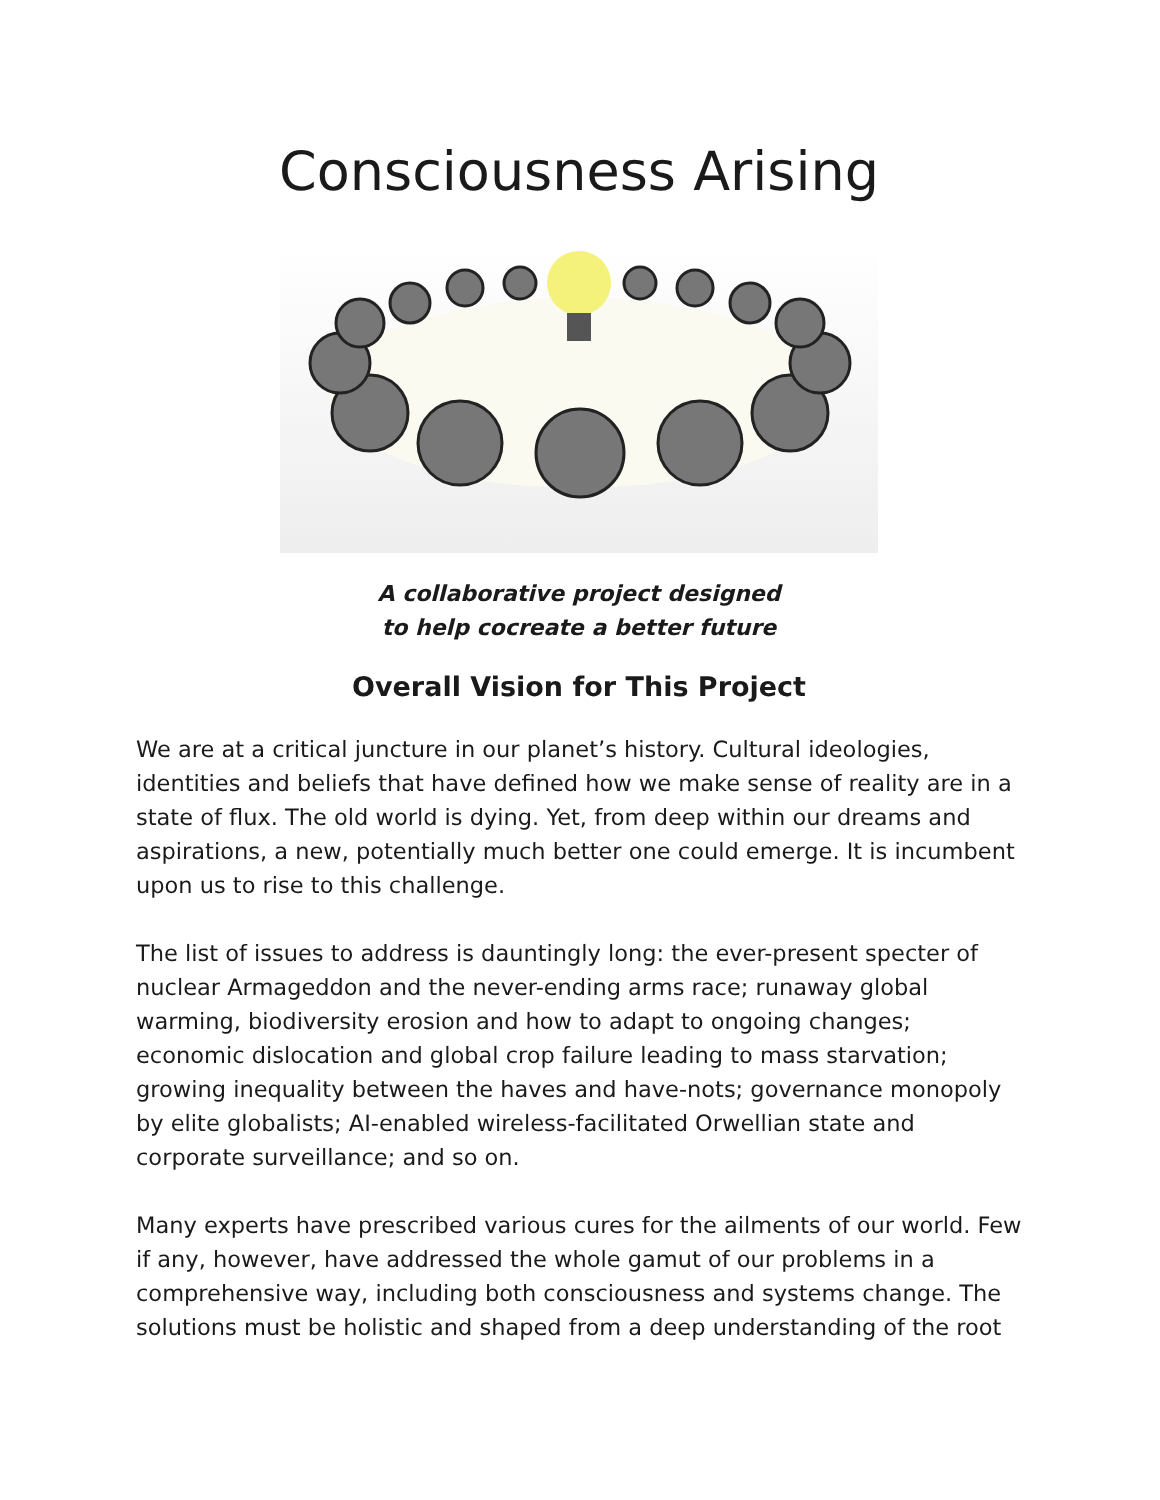Consciousness Arising
A collaborative project designed
to help cocreate a better future
Overall Vision for This Project
We are at a critical juncture in our planet’s history. Cultural ideologies, identities and beliefs that have defined how we make sense of reality are in a state of flux. The old world is dying. Yet, from deep within our dreams and aspirations, a new, potentially much better one could emerge. It is incumbent upon us to rise to this challenge.
The list of issues to address is dauntingly long: the ever-present specter of nuclear Armageddon and the never-ending arms race; runaway global warming, biodiversity erosion and how to adapt to ongoing changes; economic dislocation and global crop failure leading to mass starvation; growing inequality between the haves and have-nots; governance monopoly by elite globalists; AI-enabled wireless-facilitated Orwellian state and corporate surveillance; and so on.
Many experts have prescribed various cures for the ailments of our world. Few if any, however, have addressed the whole gamut of our problems in a comprehensive way, including both consciousness and systems change. The solutions must be holistic and shaped from a deep understanding of the root